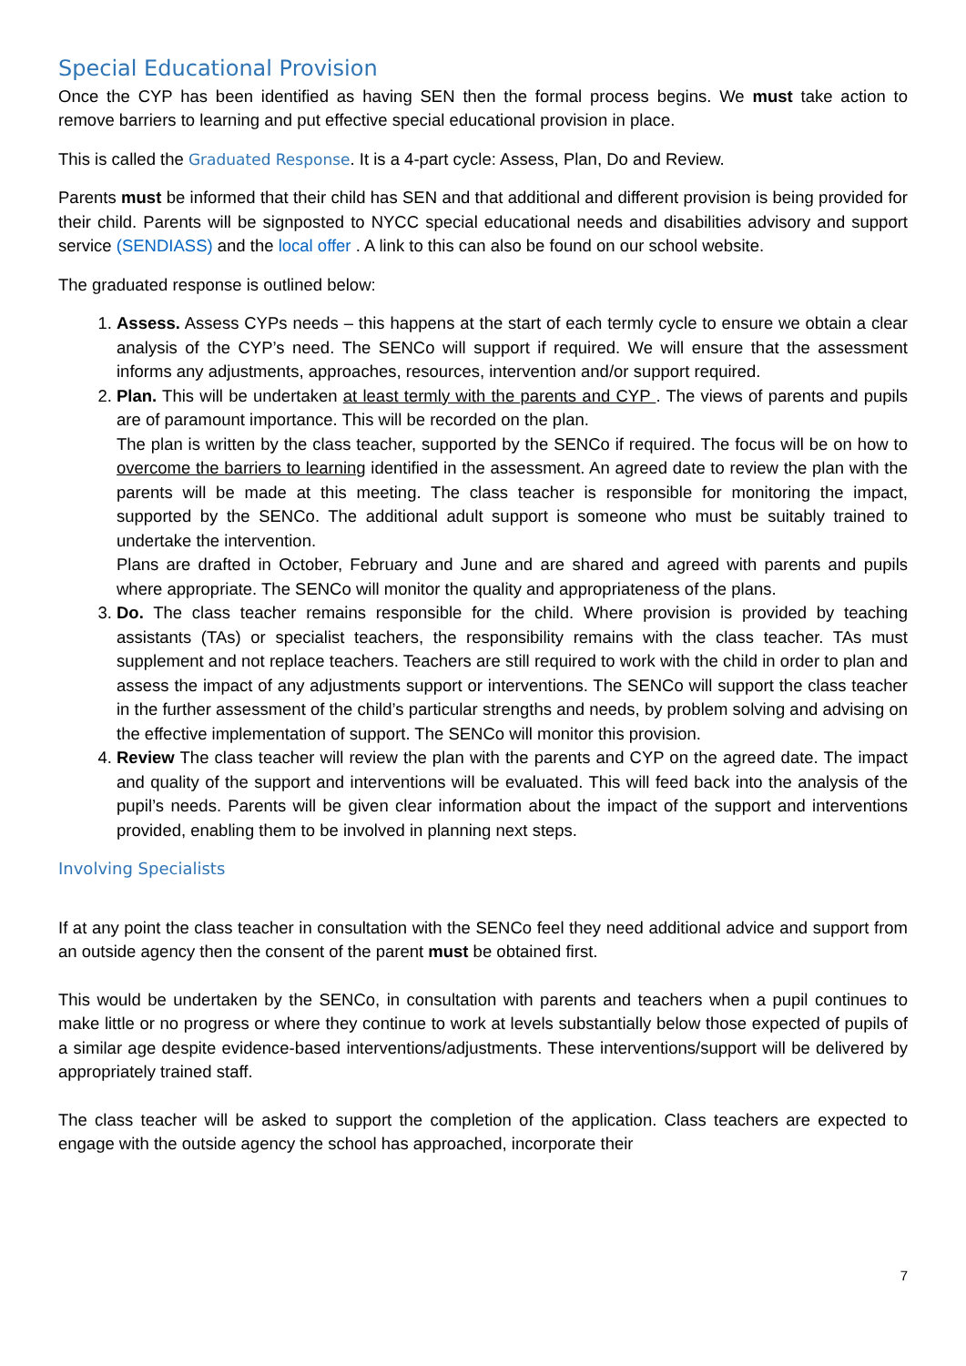Special Educational Provision
Once the CYP has been identified as having SEN then the formal process begins. We must take action to remove barriers to learning and put effective special educational provision in place.
This is called the Graduated Response. It is a 4-part cycle: Assess, Plan, Do and Review.
Parents must be informed that their child has SEN and that additional and different provision is being provided for their child. Parents will be signposted to NYCC special educational needs and disabilities advisory and support service (SENDIASS) and the local offer . A link to this can also be found on our school website.
The graduated response is outlined below:
1. Assess. Assess CYPs needs – this happens at the start of each termly cycle to ensure we obtain a clear analysis of the CYP’s need. The SENCo will support if required. We will ensure that the assessment informs any adjustments, approaches, resources, intervention and/or support required.
2. Plan. This will be undertaken at least termly with the parents and CYP . The views of parents and pupils are of paramount importance. This will be recorded on the plan.
The plan is written by the class teacher, supported by the SENCo if required. The focus will be on how to overcome the barriers to learning identified in the assessment. An agreed date to review the plan with the parents will be made at this meeting. The class teacher is responsible for monitoring the impact, supported by the SENCo. The additional adult support is someone who must be suitably trained to undertake the intervention.
Plans are drafted in October, February and June and are shared and agreed with parents and pupils where appropriate. The SENCo will monitor the quality and appropriateness of the plans.
3. Do. The class teacher remains responsible for the child. Where provision is provided by teaching assistants (TAs) or specialist teachers, the responsibility remains with the class teacher. TAs must supplement and not replace teachers. Teachers are still required to work with the child in order to plan and assess the impact of any adjustments support or interventions. The SENCo will support the class teacher in the further assessment of the child’s particular strengths and needs, by problem solving and advising on the effective implementation of support. The SENCo will monitor this provision.
4. Review The class teacher will review the plan with the parents and CYP on the agreed date. The impact and quality of the support and interventions will be evaluated. This will feed back into the analysis of the pupil’s needs. Parents will be given clear information about the impact of the support and interventions provided, enabling them to be involved in planning next steps.
Involving Specialists
If at any point the class teacher in consultation with the SENCo feel they need additional advice and support from an outside agency then the consent of the parent must be obtained first.
This would be undertaken by the SENCo, in consultation with parents and teachers when a pupil continues to make little or no progress or where they continue to work at levels substantially below those expected of pupils of a similar age despite evidence-based interventions/adjustments. These interventions/support will be delivered by appropriately trained staff.
The class teacher will be asked to support the completion of the application. Class teachers are expected to engage with the outside agency the school has approached, incorporate their
7